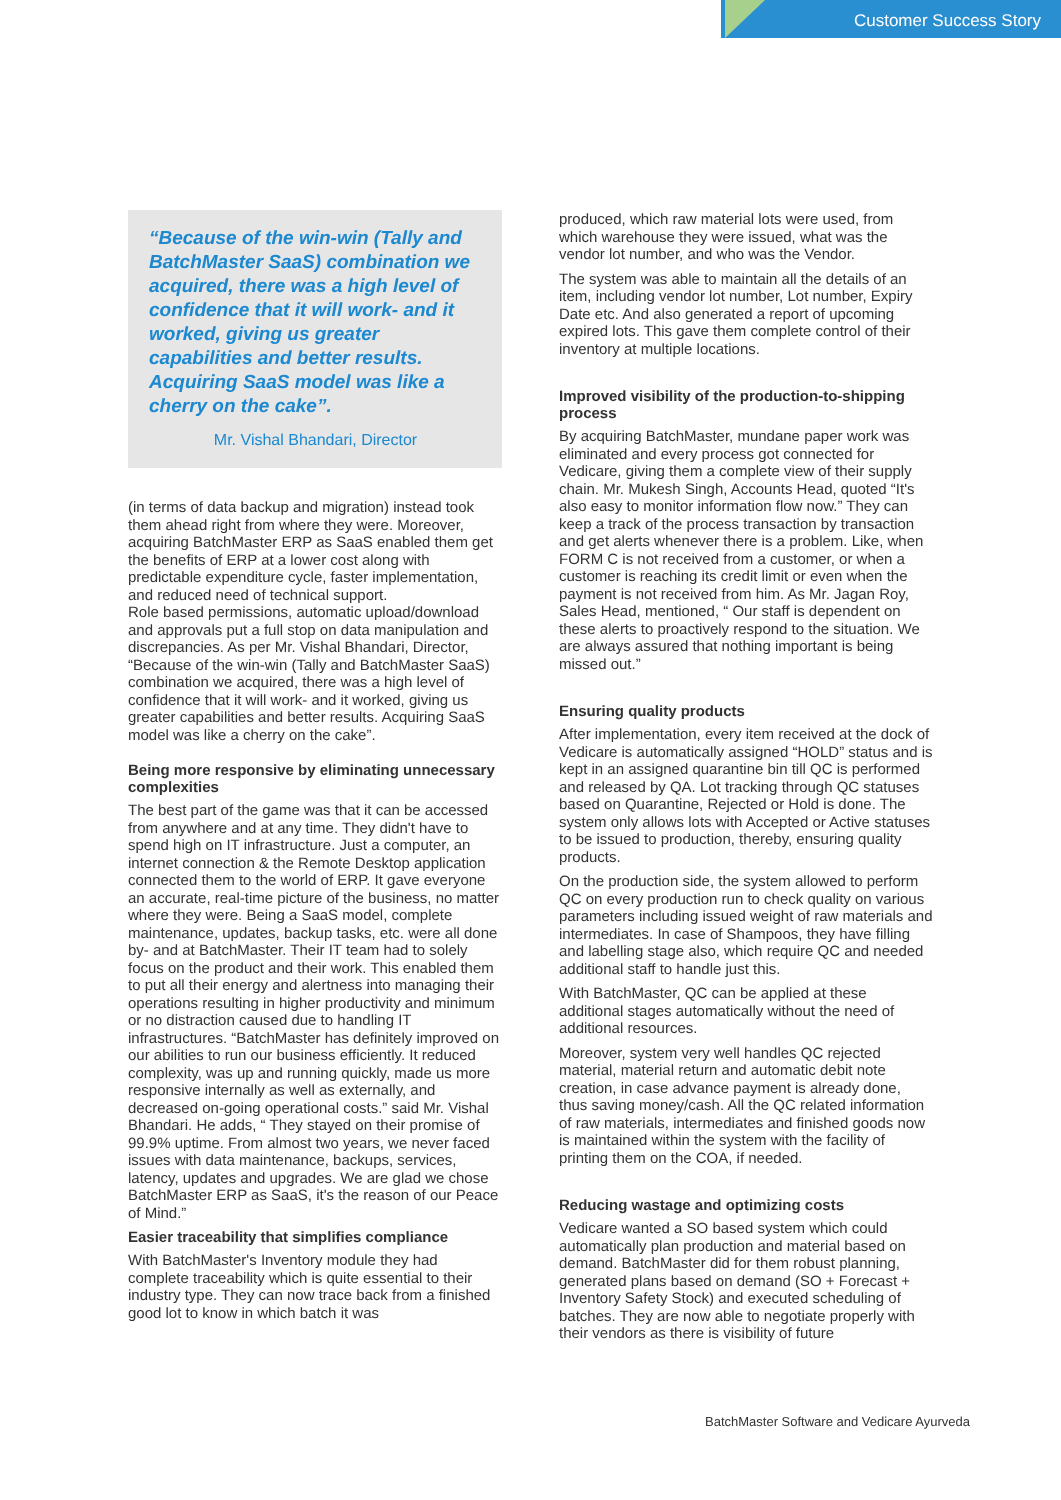Customer Success Story
“Because of the win-win (Tally and BatchMaster SaaS) combination we acquired, there was a high level of confidence that it will work- and it worked, giving us greater capabilities and better results. Acquiring SaaS model was like a cherry on the cake”.
Mr. Vishal Bhandari, Director
(in terms of data backup and migration) instead took them ahead right from where they were. Moreover, acquiring BatchMaster ERP as SaaS enabled them get the benefits of ERP at a lower cost along with predictable expenditure cycle, faster implementation, and reduced need of technical support.
Role based permissions, automatic upload/download and approvals put a full stop on data manipulation and discrepancies. As per Mr. Vishal Bhandari, Director, “Because of the win-win (Tally and BatchMaster SaaS) combination we acquired, there was a high level of confidence that it will work- and it worked, giving us greater capabilities and better results. Acquiring SaaS model was like a cherry on the cake”.
Being more responsive by eliminating unnecessary complexities
The best part of the game was that it can be accessed from anywhere and at any time. They didn't have to spend high on IT infrastructure. Just a computer, an internet connection & the Remote Desktop application connected them to the world of ERP. It gave everyone an accurate, real-time picture of the business, no matter where they were. Being a SaaS model, complete maintenance, updates, backup tasks, etc. were all done by- and at BatchMaster. Their IT team had to solely focus on the product and their work. This enabled them to put all their energy and alertness into managing their operations resulting in higher productivity and minimum or no distraction caused due to handling IT infrastructures. “BatchMaster has definitely improved on our abilities to run our business efficiently. It reduced complexity, was up and running quickly, made us more responsive internally as well as externally, and decreased on-going operational costs.” said Mr. Vishal Bhandari. He adds, “ They stayed on their promise of 99.9% uptime. From almost two years, we never faced issues with data maintenance, backups, services, latency, updates and upgrades. We are glad we chose BatchMaster ERP as SaaS, it's the reason of our Peace of Mind.”
Easier traceability that simplifies compliance
With BatchMaster's Inventory module they had complete traceability which is quite essential to their industry type. They can now trace back from a finished good lot to know in which batch it was
produced, which raw material lots were used, from which warehouse they were issued, what was the vendor lot number, and who was the Vendor.
The system was able to maintain all the details of an item, including vendor lot number, Lot number, Expiry Date etc. And also generated a report of upcoming expired lots. This gave them complete control of their inventory at multiple locations.
Improved visibility of the production-to-shipping process
By acquiring BatchMaster, mundane paper work was eliminated and every process got connected for Vedicare, giving them a complete view of their supply chain. Mr. Mukesh Singh, Accounts Head, quoted “It's also easy to monitor information flow now.” They can keep a track of the process transaction by transaction and get alerts whenever there is a problem. Like, when FORM C is not received from a customer, or when a customer is reaching its credit limit or even when the payment is not received from him. As Mr. Jagan Roy, Sales Head, mentioned, “ Our staff is dependent on these alerts to proactively respond to the situation. We are always assured that nothing important is being missed out.”
Ensuring quality products
After implementation, every item received at the dock of Vedicare is automatically assigned “HOLD” status and is kept in an assigned quarantine bin till QC is performed and released by QA. Lot tracking through QC statuses based on Quarantine, Rejected or Hold is done. The system only allows lots with Accepted or Active statuses to be issued to production, thereby, ensuring quality products.
On the production side, the system allowed to perform QC on every production run to check quality on various parameters including issued weight of raw materials and intermediates. In case of Shampoos, they have filling and labelling stage also, which require QC and needed additional staff to handle just this.
With BatchMaster, QC can be applied at these additional stages automatically without the need of additional resources.
Moreover, system very well handles QC rejected material, material return and automatic debit note creation, in case advance payment is already done, thus saving money/cash. All the QC related information of raw materials, intermediates and finished goods now is maintained within the system with the facility of printing them on the COA, if needed.
Reducing wastage and optimizing costs
Vedicare wanted a SO based system which could automatically plan production and material based on demand. BatchMaster did for them robust planning, generated plans based on demand (SO + Forecast + Inventory Safety Stock) and executed scheduling of batches. They are now able to negotiate properly with their vendors as there is visibility of future
BatchMaster Software and Vedicare Ayurveda